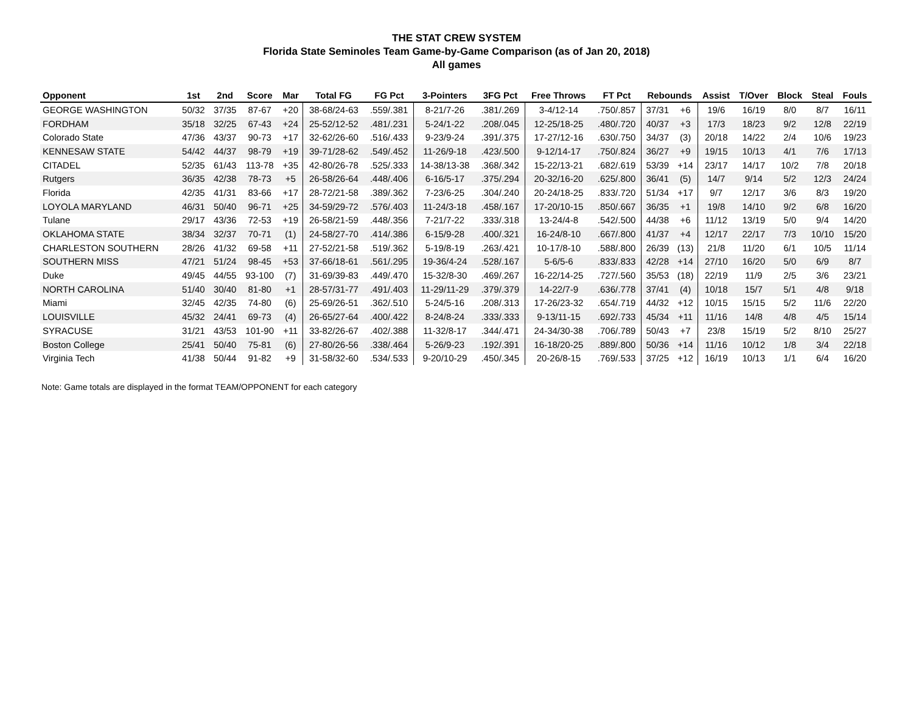THE STAT CREW SYSTEM
Florida State Seminoles Team Game-by-Game Comparison (as of Jan 20, 2018)
All games
| Opponent | 1st | 2nd | Score | Mar | Total FG | FG Pct | 3-Pointers | 3FG Pct | Free Throws | FT Pct | Rebounds | | Assist | T/Over | Block | Steal | Fouls |
| --- | --- | --- | --- | --- | --- | --- | --- | --- | --- | --- | --- | --- | --- | --- | --- | --- | --- |
| GEORGE WASHINGTON | 50/32 | 37/35 | 87-67 | +20 | 38-68/24-63 | .559/.381 | 8-21/7-26 | .381/.269 | 3-4/12-14 | .750/.857 | 37/31 | +6 | 19/6 | 16/19 | 8/0 | 8/7 | 16/11 |
| FORDHAM | 35/18 | 32/25 | 67-43 | +24 | 25-52/12-52 | .481/.231 | 5-24/1-22 | .208/.045 | 12-25/18-25 | .480/.720 | 40/37 | +3 | 17/3 | 18/23 | 9/2 | 12/8 | 22/19 |
| Colorado State | 47/36 | 43/37 | 90-73 | +17 | 32-62/26-60 | .516/.433 | 9-23/9-24 | .391/.375 | 17-27/12-16 | .630/.750 | 34/37 | (3) | 20/18 | 14/22 | 2/4 | 10/6 | 19/23 |
| KENNESAW STATE | 54/42 | 44/37 | 98-79 | +19 | 39-71/28-62 | .549/.452 | 11-26/9-18 | .423/.500 | 9-12/14-17 | .750/.824 | 36/27 | +9 | 19/15 | 10/13 | 4/1 | 7/6 | 17/13 |
| CITADEL | 52/35 | 61/43 | 113-78 | +35 | 42-80/26-78 | .525/.333 | 14-38/13-38 | .368/.342 | 15-22/13-21 | .682/.619 | 53/39 | +14 | 23/17 | 14/17 | 10/2 | 7/8 | 20/18 |
| Rutgers | 36/35 | 42/38 | 78-73 | +5 | 26-58/26-64 | .448/.406 | 6-16/5-17 | .375/.294 | 20-32/16-20 | .625/.800 | 36/41 | (5) | 14/7 | 9/14 | 5/2 | 12/3 | 24/24 |
| Florida | 42/35 | 41/31 | 83-66 | +17 | 28-72/21-58 | .389/.362 | 7-23/6-25 | .304/.240 | 20-24/18-25 | .833/.720 | 51/34 | +17 | 9/7 | 12/17 | 3/6 | 8/3 | 19/20 |
| LOYOLA MARYLAND | 46/31 | 50/40 | 96-71 | +25 | 34-59/29-72 | .576/.403 | 11-24/3-18 | .458/.167 | 17-20/10-15 | .850/.667 | 36/35 | +1 | 19/8 | 14/10 | 9/2 | 6/8 | 16/20 |
| Tulane | 29/17 | 43/36 | 72-53 | +19 | 26-58/21-59 | .448/.356 | 7-21/7-22 | .333/.318 | 13-24/4-8 | .542/.500 | 44/38 | +6 | 11/12 | 13/19 | 5/0 | 9/4 | 14/20 |
| OKLAHOMA STATE | 38/34 | 32/37 | 70-71 | (1) | 24-58/27-70 | .414/.386 | 6-15/9-28 | .400/.321 | 16-24/8-10 | .667/.800 | 41/37 | +4 | 12/17 | 22/17 | 7/3 | 10/10 | 15/20 |
| CHARLESTON SOUTHERN | 28/26 | 41/32 | 69-58 | +11 | 27-52/21-58 | .519/.362 | 5-19/8-19 | .263/.421 | 10-17/8-10 | .588/.800 | 26/39 | (13) | 21/8 | 11/20 | 6/1 | 10/5 | 11/14 |
| SOUTHERN MISS | 47/21 | 51/24 | 98-45 | +53 | 37-66/18-61 | .561/.295 | 19-36/4-24 | .528/.167 | 5-6/5-6 | .833/.833 | 42/28 | +14 | 27/10 | 16/20 | 5/0 | 6/9 | 8/7 |
| Duke | 49/45 | 44/55 | 93-100 | (7) | 31-69/39-83 | .449/.470 | 15-32/8-30 | .469/.267 | 16-22/14-25 | .727/.560 | 35/53 | (18) | 22/19 | 11/9 | 2/5 | 3/6 | 23/21 |
| NORTH CAROLINA | 51/40 | 30/40 | 81-80 | +1 | 28-57/31-77 | .491/.403 | 11-29/11-29 | .379/.379 | 14-22/7-9 | .636/.778 | 37/41 | (4) | 10/18 | 15/7 | 5/1 | 4/8 | 9/18 |
| Miami | 32/45 | 42/35 | 74-80 | (6) | 25-69/26-51 | .362/.510 | 5-24/5-16 | .208/.313 | 17-26/23-32 | .654/.719 | 44/32 | +12 | 10/15 | 15/15 | 5/2 | 11/6 | 22/20 |
| LOUISVILLE | 45/32 | 24/41 | 69-73 | (4) | 26-65/27-64 | .400/.422 | 8-24/8-24 | .333/.333 | 9-13/11-15 | .692/.733 | 45/34 | +11 | 11/16 | 14/8 | 4/8 | 4/5 | 15/14 |
| SYRACUSE | 31/21 | 43/53 | 101-90 | +11 | 33-82/26-67 | .402/.388 | 11-32/8-17 | .344/.471 | 24-34/30-38 | .706/.789 | 50/43 | +7 | 23/8 | 15/19 | 5/2 | 8/10 | 25/27 |
| Boston College | 25/41 | 50/40 | 75-81 | (6) | 27-80/26-56 | .338/.464 | 5-26/9-23 | .192/.391 | 16-18/20-25 | .889/.800 | 50/36 | +14 | 11/16 | 10/12 | 1/8 | 3/4 | 22/18 |
| Virginia Tech | 41/38 | 50/44 | 91-82 | +9 | 31-58/32-60 | .534/.533 | 9-20/10-29 | .450/.345 | 20-26/8-15 | .769/.533 | 37/25 | +12 | 16/19 | 10/13 | 1/1 | 6/4 | 16/20 |
Note: Game totals are displayed in the format TEAM/OPPONENT for each category